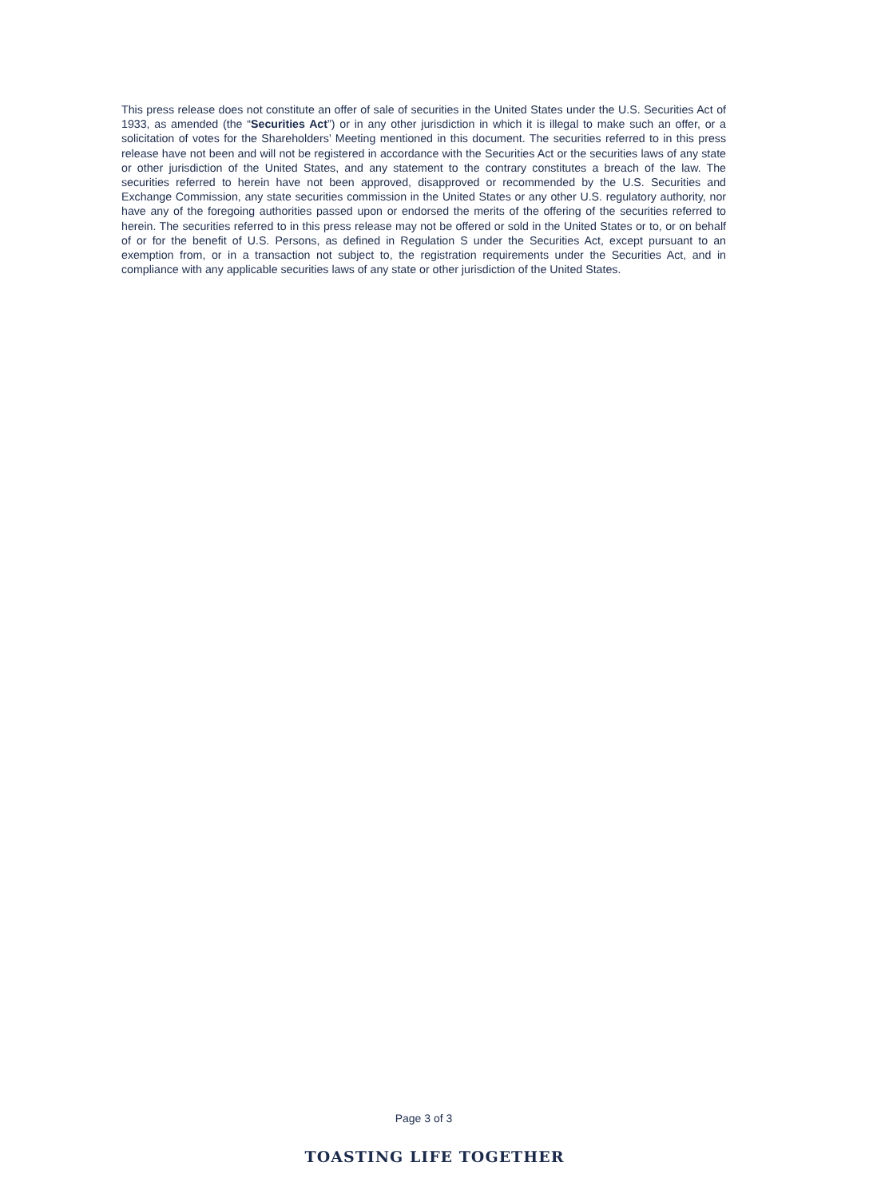This press release does not constitute an offer of sale of securities in the United States under the U.S. Securities Act of 1933, as amended (the “Securities Act”) or in any other jurisdiction in which it is illegal to make such an offer, or a solicitation of votes for the Shareholders’ Meeting mentioned in this document. The securities referred to in this press release have not been and will not be registered in accordance with the Securities Act or the securities laws of any state or other jurisdiction of the United States, and any statement to the contrary constitutes a breach of the law. The securities referred to herein have not been approved, disapproved or recommended by the U.S. Securities and Exchange Commission, any state securities commission in the United States or any other U.S. regulatory authority, nor have any of the foregoing authorities passed upon or endorsed the merits of the offering of the securities referred to herein. The securities referred to in this press release may not be offered or sold in the United States or to, or on behalf of or for the benefit of U.S. Persons, as defined in Regulation S under the Securities Act, except pursuant to an exemption from, or in a transaction not subject to, the registration requirements under the Securities Act, and in compliance with any applicable securities laws of any state or other jurisdiction of the United States.
Page 3 of 3
TOASTING LIFE TOGETHER